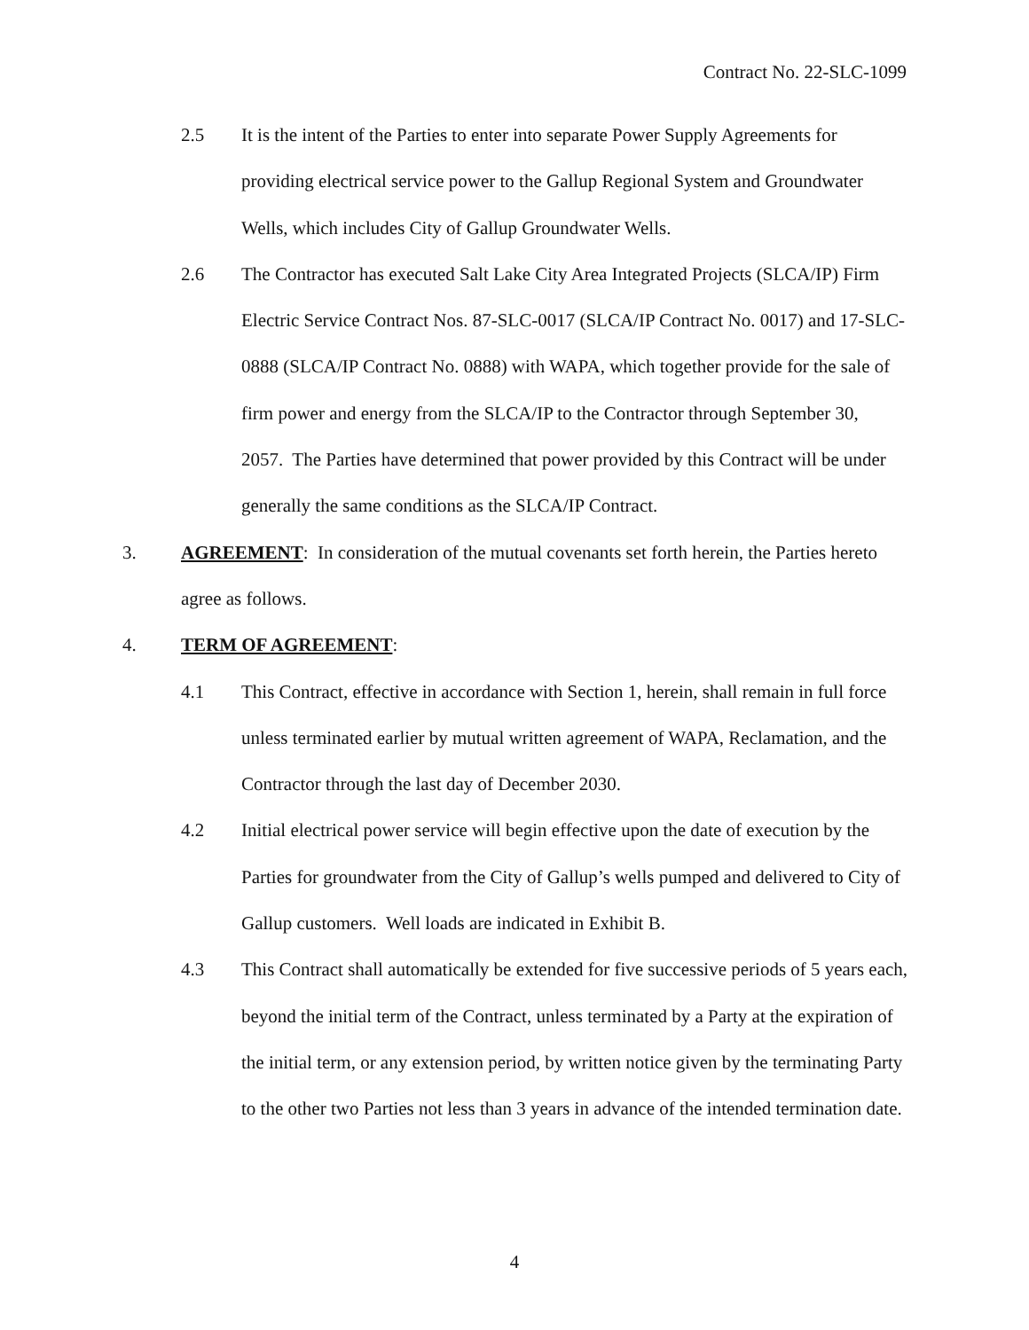Contract No. 22-SLC-1099
2.5 It is the intent of the Parties to enter into separate Power Supply Agreements for providing electrical service power to the Gallup Regional System and Groundwater Wells, which includes City of Gallup Groundwater Wells.
2.6 The Contractor has executed Salt Lake City Area Integrated Projects (SLCA/IP) Firm Electric Service Contract Nos. 87-SLC-0017 (SLCA/IP Contract No. 0017) and 17-SLC-0888 (SLCA/IP Contract No. 0888) with WAPA, which together provide for the sale of firm power and energy from the SLCA/IP to the Contractor through September 30, 2057. The Parties have determined that power provided by this Contract will be under generally the same conditions as the SLCA/IP Contract.
3. AGREEMENT: In consideration of the mutual covenants set forth herein, the Parties hereto agree as follows.
4. TERM OF AGREEMENT:
4.1 This Contract, effective in accordance with Section 1, herein, shall remain in full force unless terminated earlier by mutual written agreement of WAPA, Reclamation, and the Contractor through the last day of December 2030.
4.2 Initial electrical power service will begin effective upon the date of execution by the Parties for groundwater from the City of Gallup’s wells pumped and delivered to City of Gallup customers. Well loads are indicated in Exhibit B.
4.3 This Contract shall automatically be extended for five successive periods of 5 years each, beyond the initial term of the Contract, unless terminated by a Party at the expiration of the initial term, or any extension period, by written notice given by the terminating Party to the other two Parties not less than 3 years in advance of the intended termination date.
4